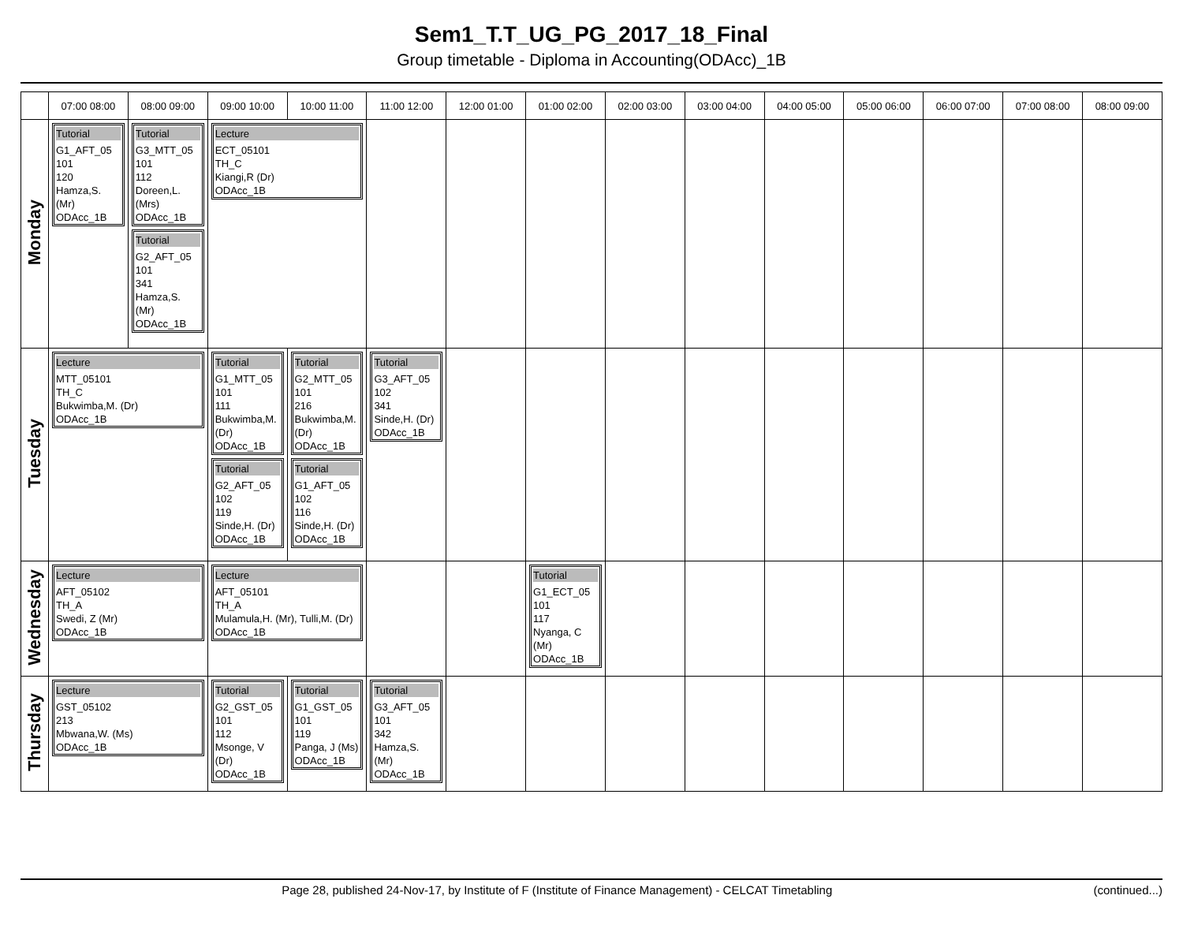Sem1_T.T_UG_PG_2017_18_Final
Group timetable - Diploma in Accounting(ODAcc)_1B
| | 07:00 08:00 | 08:00 09:00 | 09:00 10:00 | 10:00 11:00 | 11:00 12:00 | 12:00 01:00 | 01:00 02:00 | 02:00 03:00 | 03:00 04:00 | 04:00 05:00 | 05:00 06:00 | 06:00 07:00 | 07:00 08:00 | 08:00 09:00 |
| --- | --- | --- | --- | --- | --- | --- | --- | --- | --- | --- | --- | --- | --- | --- |
| Monday | Tutorial G1_AFT_05 101 120 Hamza,S. (Mr) ODAcc_1B | Tutorial G3_MTT_05 101 112 Doreen,L. (Mrs) ODAcc_1B Tutorial G2_AFT_05 101 341 Hamza,S. (Mr) ODAcc_1B | Lecture ECT_05101 TH_C Kiangi,R (Dr) ODAcc_1B | | | | | | | | | | | |
| Tuesday | Lecture MTT_05101 TH_C Bukwimba,M. (Dr) ODAcc_1B | | Tutorial G1_MTT_05 101 111 Bukwimba,M. (Dr) ODAcc_1B Tutorial G2_AFT_05 102 119 Sinde,H. (Dr) ODAcc_1B | Tutorial G2_MTT_05 101 216 Bukwimba,M. (Dr) ODAcc_1B Tutorial G1_AFT_05 102 116 Sinde,H. (Dr) ODAcc_1B | Tutorial G3_AFT_05 102 341 Sinde,H. (Dr) ODAcc_1B | | | | | | | | | |
| Wednesday | Lecture AFT_05102 TH_A Swedi, Z (Mr) ODAcc_1B | | Lecture AFT_05101 TH_A Mulamula,H. (Mr), Tulli,M. (Dr) ODAcc_1B | | | | Tutorial G1_ECT_05 101 117 Nyanga, C (Mr) ODAcc_1B | | | | | | | |
| Thursday | Lecture GST_05102 213 Mbwana,W. (Ms) ODAcc_1B | | Tutorial G2_GST_05 101 112 Msonge, V (Dr) ODAcc_1B | Tutorial G1_GST_05 101 119 Panga, J (Ms) ODAcc_1B | Tutorial G3_AFT_05 101 342 Hamza,S. (Mr) ODAcc_1B | | | | | | | | | |
Page 28, published 24-Nov-17, by Institute of F (Institute of Finance Management) - CELCAT Timetabling (continued...)